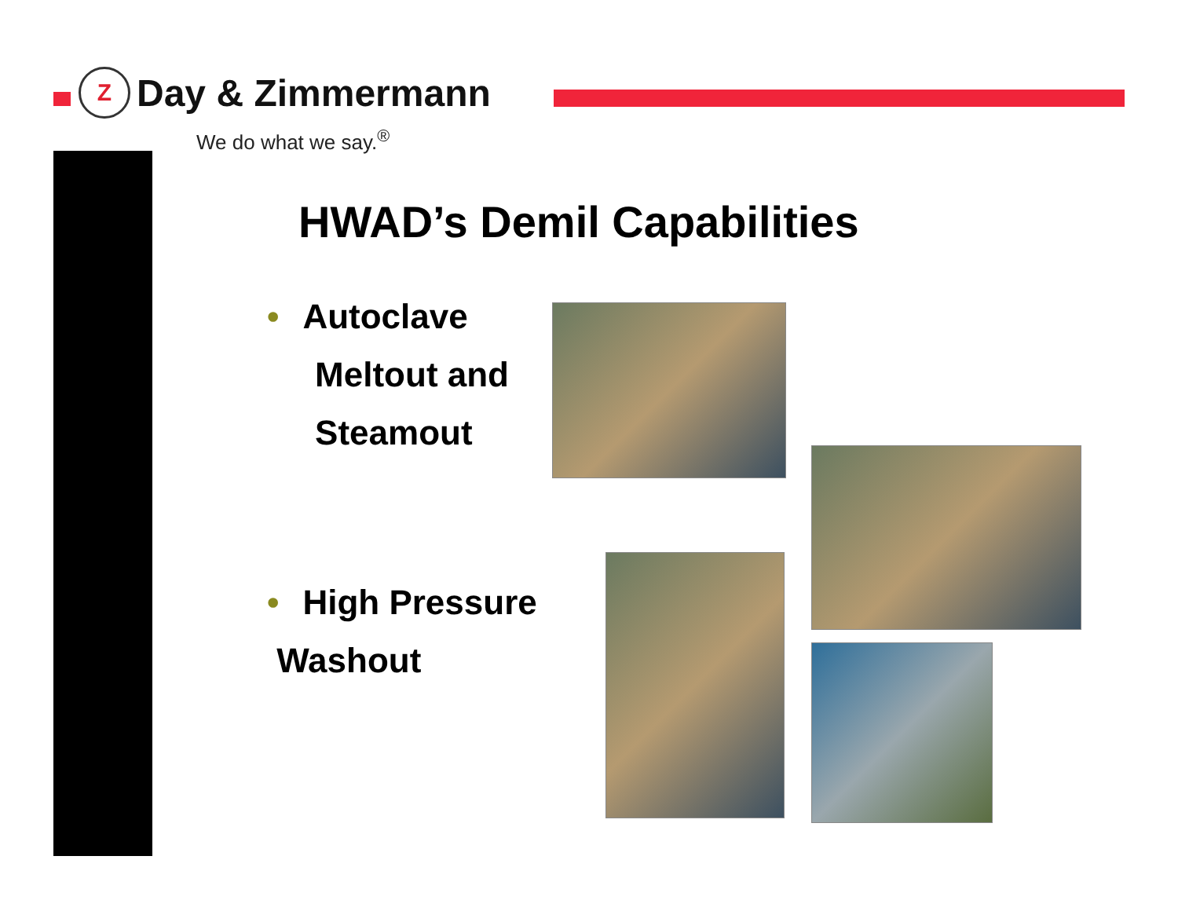Z
Day & Zimmermann
We do what we say.<sup>®</sup>
HWAD’s Demil Capabilities
• Autoclave
Meltout and
Steamout
• High Pressure
Washout